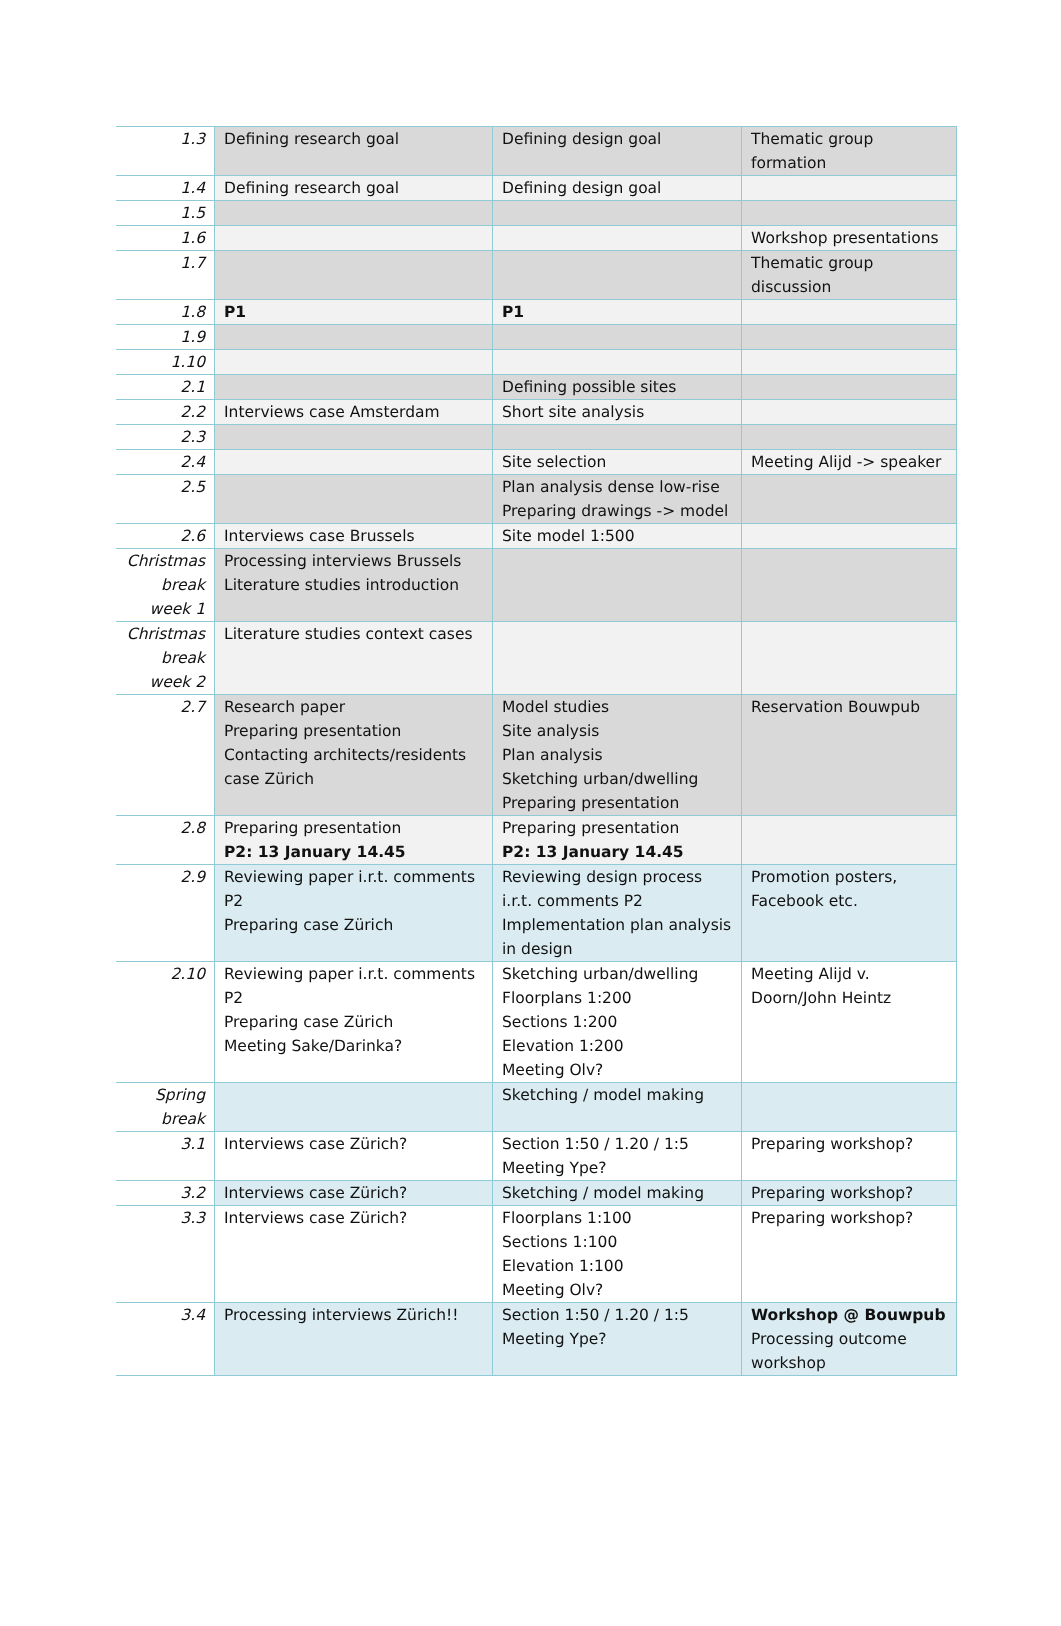| 1.3 | Defining research goal | Defining design goal | Thematic group formation |
| 1.4 | Defining research goal | Defining design goal | |
| 1.5 | | | |
| 1.6 | | | Workshop presentations |
| 1.7 | | | Thematic group discussion |
| 1.8 | P1 | P1 | |
| 1.9 | | | |
| 1.10 | | | |
| 2.1 | | Defining possible sites | |
| 2.2 | Interviews case Amsterdam | Short site analysis | |
| 2.3 | | | |
| 2.4 | | Site selection | Meeting Alijd -> speaker |
| 2.5 | | Plan analysis dense low-rise Preparing drawings -> model | |
| 2.6 | Interviews case Brussels | Site model 1:500 | |
| Christmas break week 1 | Processing interviews Brussels Literature studies introduction | | |
| Christmas break week 2 | Literature studies context cases | | |
| 2.7 | Research paper Preparing presentation Contacting architects/residents case Zürich | Model studies Site analysis Plan analysis Sketching urban/dwelling Preparing presentation | Reservation Bouwpub |
| 2.8 | Preparing presentation P2: 13 January 14.45 | Preparing presentation P2: 13 January 14.45 | |
| 2.9 | Reviewing paper i.r.t. comments P2 Preparing case Zürich | Reviewing design process i.r.t. comments P2 Implementation plan analysis in design | Promotion posters, Facebook etc. |
| 2.10 | Reviewing paper i.r.t. comments P2 Preparing case Zürich Meeting Sake/Darinka? | Sketching urban/dwelling Floorplans 1:200 Sections 1:200 Elevation 1:200 Meeting Olv? | Meeting Alijd v. Doorn/John Heintz |
| Spring break | | Sketching / model making | |
| 3.1 | Interviews case Zürich? | Section 1:50 / 1.20 / 1:5 Meeting Ype? | Preparing workshop? |
| 3.2 | Interviews case Zürich? | Sketching / model making | Preparing workshop? |
| 3.3 | Interviews case Zürich? | Floorplans 1:100 Sections 1:100 Elevation 1:100 Meeting Olv? | Preparing workshop? |
| 3.4 | Processing interviews Zürich!! | Section 1:50 / 1.20 / 1:5 Meeting Ype? | Workshop @ Bouwpub Processing outcome workshop |